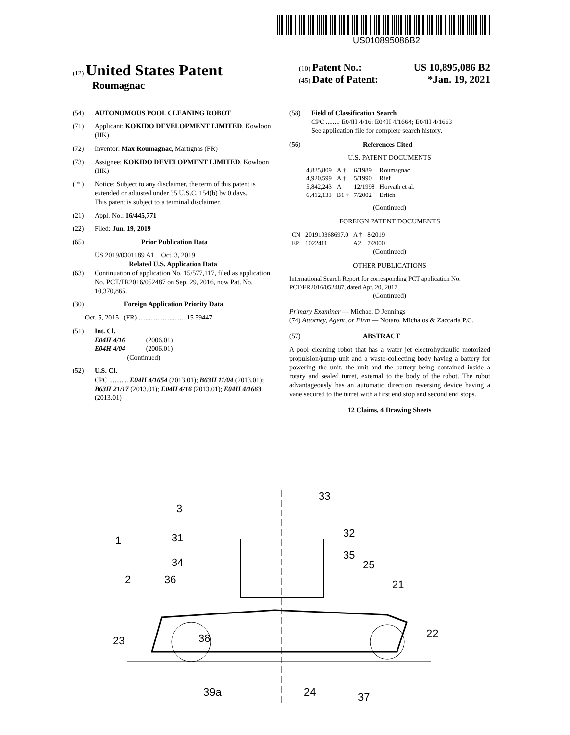US010895086B2
(12) United States Patent
Roumagnac
(10) Patent No.: US 10,895,086 B2
(45) Date of Patent: *Jan. 19, 2021
(54) AUTONOMOUS POOL CLEANING ROBOT
(71) Applicant: KOKIDO DEVELOPMENT LIMITED, Kowloon (HK)
(72) Inventor: Max Roumagnac, Martignas (FR)
(73) Assignee: KOKIDO DEVELOPMENT LIMITED, Kowloon (HK)
( * ) Notice: Subject to any disclaimer, the term of this patent is extended or adjusted under 35 U.S.C. 154(b) by 0 days.
This patent is subject to a terminal disclaimer.
(21) Appl. No.: 16/445,771
(22) Filed: Jun. 19, 2019
(65) Prior Publication Data
US 2019/0301189 A1 Oct. 3, 2019
Related U.S. Application Data
(63) Continuation of application No. 15/577,117, filed as application No. PCT/FR2016/052487 on Sep. 29, 2016, now Pat. No. 10,370,865.
(30) Foreign Application Priority Data
Oct. 5, 2015 (FR) ........................... 15 59447
(51) Int. Cl.
E04H 4/16 (2006.01)
E04H 4/04 (2006.01)
(Continued)
(52) U.S. Cl.
CPC ........... E04H 4/1654 (2013.01); B63H 11/04 (2013.01); B63H 21/17 (2013.01); E04H 4/16 (2013.01); E04H 4/1663 (2013.01)
(58) Field of Classification Search
CPC ........ E04H 4/16; E04H 4/1664; E04H 4/1663
See application file for complete search history.
(56) References Cited
U.S. PATENT DOCUMENTS
| 4,835,809 | A † | 6/1989 | Roumagnac |
| 4,920,599 | A † | 5/1990 | Rief |
| 5,842,243 | A | 12/1998 | Horvath et al. |
| 6,412,133 | B1 † | 7/2002 | Erlich |
(Continued)
FOREIGN PATENT DOCUMENTS
| CN | 201910368697.0 | A † | 8/2019 |
| EP | 1022411 | A2 | 7/2000 |
(Continued)
OTHER PUBLICATIONS
International Search Report for corresponding PCT application No. PCT/FR2016/052487, dated Apr. 20, 2017.
(Continued)
Primary Examiner — Michael D Jennings
(74) Attorney, Agent, or Firm — Notaro, Michalos & Zaccaria P.C.
(57) ABSTRACT
A pool cleaning robot that has a water jet electrohydraulic motorized propulsion/pump unit and a waste-collecting body having a battery for powering the unit, the unit and the battery being contained inside a rotary and sealed turret, external to the body of the robot. The robot advantageously has an automatic direction reversing device having a vane secured to the turret with a first end stop and second end stops.
12 Claims, 4 Drawing Sheets
3
33
1
32
31
35
34
25
36
21
2
23
38
22
39a
24
37